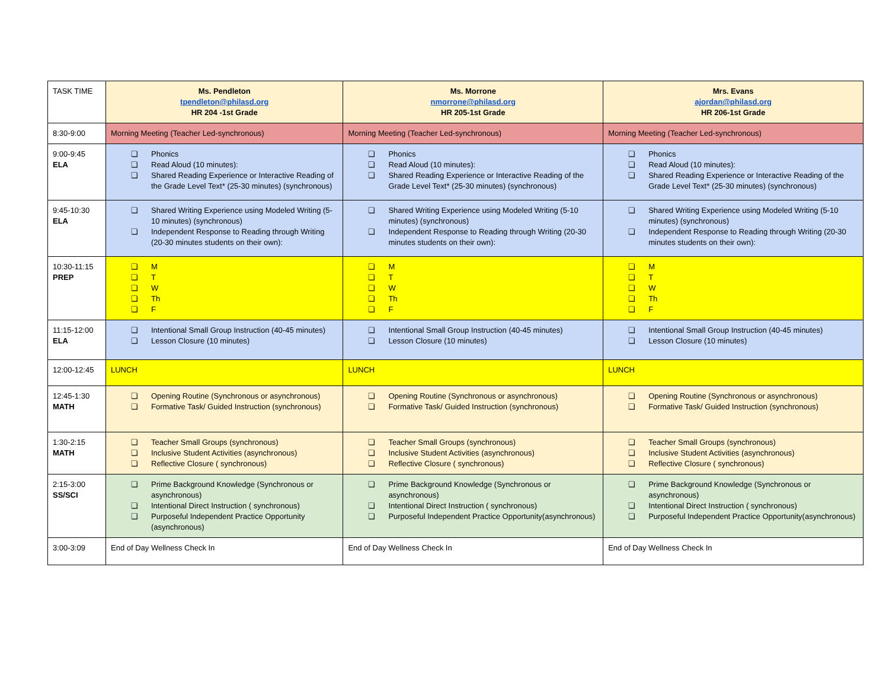| TASK TIME | Ms. Pendleton tpendleton@philasd.org HR 204 -1st Grade | Ms. Morrone nmorrone@philasd.org HR 205-1st Grade | Mrs. Evans ajordan@philasd.org HR 206-1st Grade |
| 8:30-9:00 | Morning Meeting (Teacher Led-synchronous) | Morning Meeting (Teacher Led-synchronous) | Morning Meeting (Teacher Led-synchronous) |
| 9:00-9:45 ELA | ❏ Phonics ❏ Read Aloud (10 minutes): ❏ Shared Reading Experience or Interactive Reading of the Grade Level Text* (25-30 minutes) (synchronous) | ❏ Phonics ❏ Read Aloud (10 minutes): ❏ Shared Reading Experience or Interactive Reading of the Grade Level Text* (25-30 minutes) (synchronous) | ❏ Phonics ❏ Read Aloud (10 minutes): ❏ Shared Reading Experience or Interactive Reading of the Grade Level Text* (25-30 minutes) (synchronous) |
| 9:45-10:30 ELA | ❏ Shared Writing Experience using Modeled Writing (5-10 minutes) (synchronous) ❏ Independent Response to Reading through Writing (20-30 minutes students on their own): | ❏ Shared Writing Experience using Modeled Writing (5-10 minutes) (synchronous) ❏ Independent Response to Reading through Writing (20-30 minutes students on their own): | ❏ Shared Writing Experience using Modeled Writing (5-10 minutes) (synchronous) ❏ Independent Response to Reading through Writing (20-30 minutes students on their own): |
| 10:30-11:15 PREP | ❏ M ❏ T ❏ W ❏ Th ❏ F | ❏ M ❏ T ❏ W ❏ Th ❏ F | ❏ M ❏ T ❏ W ❏ Th ❏ F |
| 11:15-12:00 ELA | ❏ Intentional Small Group Instruction (40-45 minutes) ❏ Lesson Closure (10 minutes) | ❏ Intentional Small Group Instruction (40-45 minutes) ❏ Lesson Closure (10 minutes) | ❏ Intentional Small Group Instruction (40-45 minutes) ❏ Lesson Closure (10 minutes) |
| 12:00-12:45 | LUNCH | LUNCH | LUNCH |
| 12:45-1:30 MATH | ❏ Opening Routine (Synchronous or asynchronous) ❏ Formative Task/ Guided Instruction (synchronous) | ❏ Opening Routine (Synchronous or asynchronous) ❏ Formative Task/ Guided Instruction (synchronous) | ❏ Opening Routine (Synchronous or asynchronous) ❏ Formative Task/ Guided Instruction (synchronous) |
| 1:30-2:15 MATH | ❏ Teacher Small Groups (synchronous) ❏ Inclusive Student Activities (asynchronous) ❏ Reflective Closure ( synchronous) | ❏ Teacher Small Groups (synchronous) ❏ Inclusive Student Activities (asynchronous) ❏ Reflective Closure ( synchronous) | ❏ Teacher Small Groups (synchronous) ❏ Inclusive Student Activities (asynchronous) ❏ Reflective Closure ( synchronous) |
| 2:15-3:00 SS/SCI | ❏ Prime Background Knowledge (Synchronous or asynchronous) ❏ Intentional Direct Instruction ( synchronous) ❏ Purposeful Independent Practice Opportunity (asynchronous) | ❏ Prime Background Knowledge (Synchronous or asynchronous) ❏ Intentional Direct Instruction ( synchronous) ❏ Purposeful Independent Practice Opportunity(asynchronous) | ❏ Prime Background Knowledge (Synchronous or asynchronous) ❏ Intentional Direct Instruction ( synchronous) ❏ Purposeful Independent Practice Opportunity(asynchronous) |
| 3:00-3:09 | End of Day Wellness Check In | End of Day Wellness Check In | End of Day Wellness Check In |